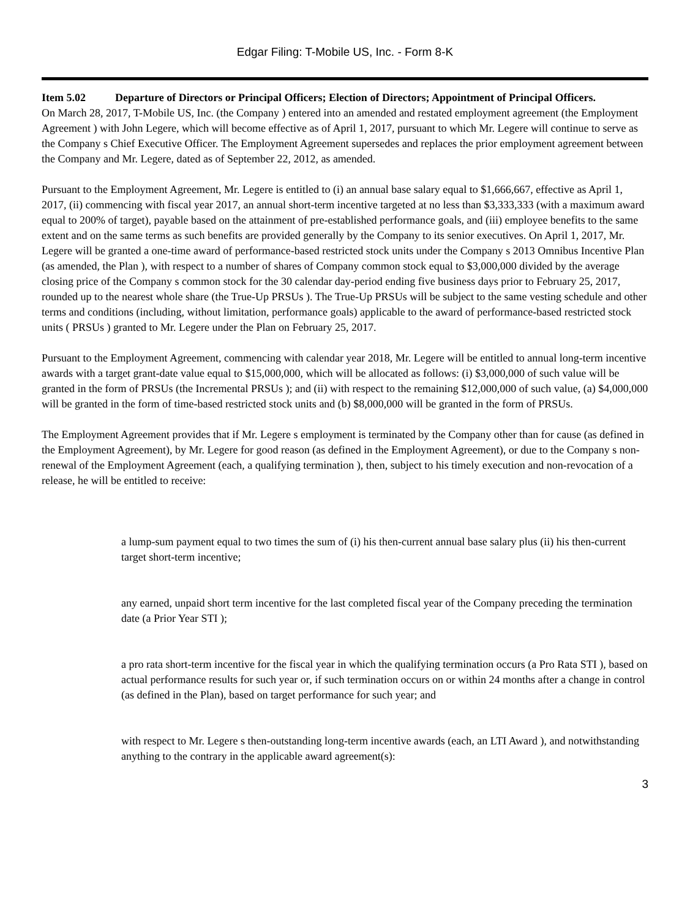Edgar Filing: T-Mobile US, Inc. - Form 8-K
Item 5.02 Departure of Directors or Principal Officers; Election of Directors; Appointment of Principal Officers.
On March 28, 2017, T-Mobile US, Inc. (the Company ) entered into an amended and restated employment agreement (the Employment Agreement ) with John Legere, which will become effective as of April 1, 2017, pursuant to which Mr. Legere will continue to serve as the Company s Chief Executive Officer. The Employment Agreement supersedes and replaces the prior employment agreement between the Company and Mr. Legere, dated as of September 22, 2012, as amended.
Pursuant to the Employment Agreement, Mr. Legere is entitled to (i) an annual base salary equal to $1,666,667, effective as April 1, 2017, (ii) commencing with fiscal year 2017, an annual short-term incentive targeted at no less than $3,333,333 (with a maximum award equal to 200% of target), payable based on the attainment of pre-established performance goals, and (iii) employee benefits to the same extent and on the same terms as such benefits are provided generally by the Company to its senior executives. On April 1, 2017, Mr. Legere will be granted a one-time award of performance-based restricted stock units under the Company s 2013 Omnibus Incentive Plan (as amended, the Plan ), with respect to a number of shares of Company common stock equal to $3,000,000 divided by the average closing price of the Company s common stock for the 30 calendar day-period ending five business days prior to February 25, 2017, rounded up to the nearest whole share (the True-Up PRSUs ). The True-Up PRSUs will be subject to the same vesting schedule and other terms and conditions (including, without limitation, performance goals) applicable to the award of performance-based restricted stock units ( PRSUs ) granted to Mr. Legere under the Plan on February 25, 2017.
Pursuant to the Employment Agreement, commencing with calendar year 2018, Mr. Legere will be entitled to annual long-term incentive awards with a target grant-date value equal to $15,000,000, which will be allocated as follows: (i) $3,000,000 of such value will be granted in the form of PRSUs (the Incremental PRSUs ); and (ii) with respect to the remaining $12,000,000 of such value, (a) $4,000,000 will be granted in the form of time-based restricted stock units and (b) $8,000,000 will be granted in the form of PRSUs.
The Employment Agreement provides that if Mr. Legere s employment is terminated by the Company other than for cause (as defined in the Employment Agreement), by Mr. Legere for good reason (as defined in the Employment Agreement), or due to the Company s non-renewal of the Employment Agreement (each, a qualifying termination ), then, subject to his timely execution and non-revocation of a release, he will be entitled to receive:
a lump-sum payment equal to two times the sum of (i) his then-current annual base salary plus (ii) his then-current target short-term incentive;
any earned, unpaid short term incentive for the last completed fiscal year of the Company preceding the termination date (a Prior Year STI );
a pro rata short-term incentive for the fiscal year in which the qualifying termination occurs (a Pro Rata STI ), based on actual performance results for such year or, if such termination occurs on or within 24 months after a change in control (as defined in the Plan), based on target performance for such year; and
with respect to Mr. Legere s then-outstanding long-term incentive awards (each, an LTI Award ), and notwithstanding anything to the contrary in the applicable award agreement(s):
3